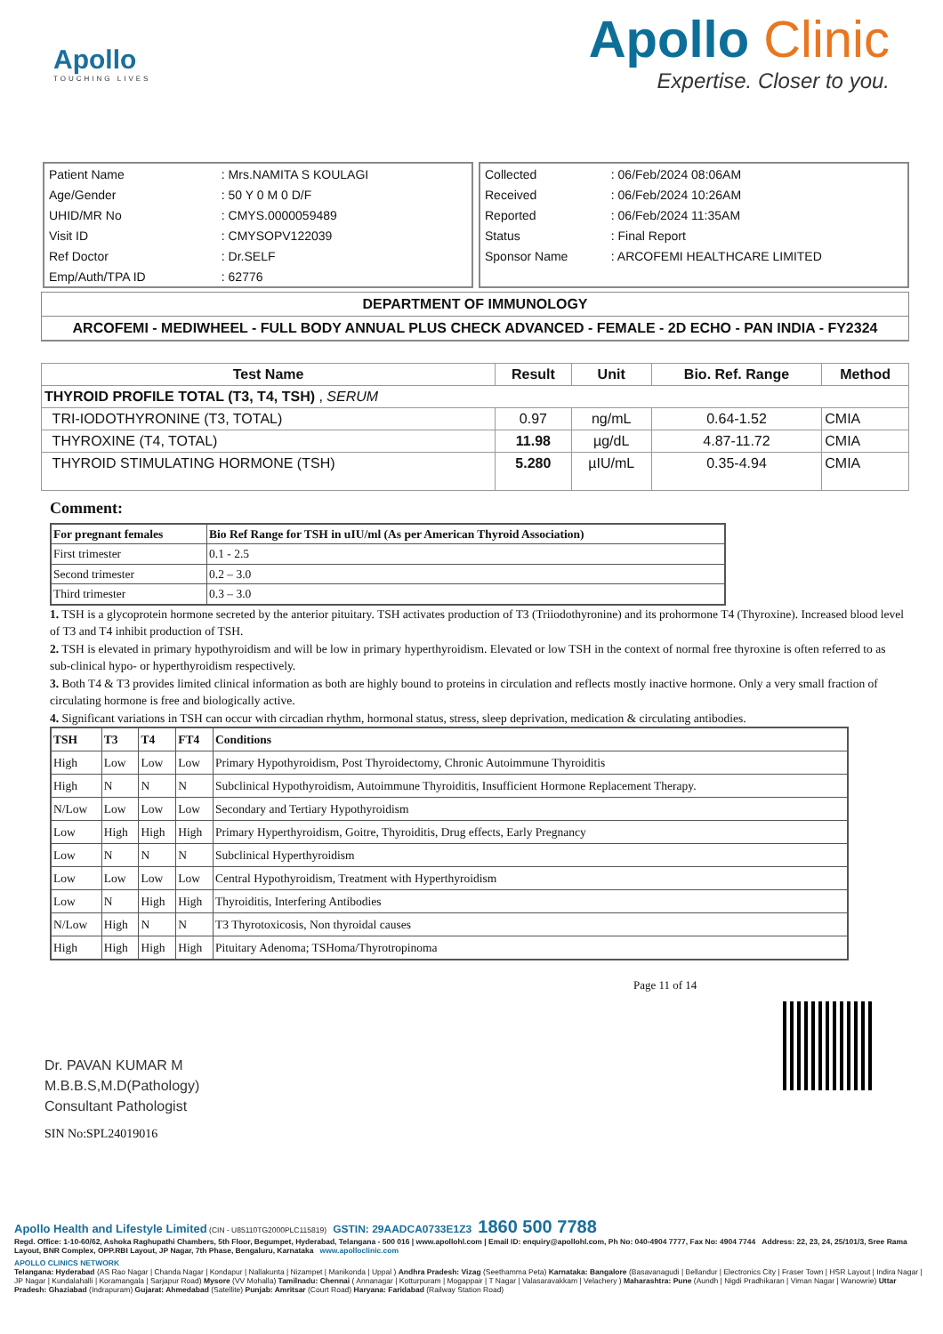Apollo
TOUCHING LIVES
Apollo Clinic
Expertise. Closer to you.
| Patient Name | : Mrs.NAMITA S KOULAGI |
| Age/Gender | : 50 Y 0 M 0 D/F |
| UHID/MR No | : CMYS.0000059489 |
| Visit ID | : CMYSOPV122039 |
| Ref Doctor | : Dr.SELF |
| Emp/Auth/TPA ID | : 62776 |
| Collected | : 06/Feb/2024 08:06AM |
| Received | : 06/Feb/2024 10:26AM |
| Reported | : 06/Feb/2024 11:35AM |
| Status | : Final Report |
| Sponsor Name | : ARCOFEMI HEALTHCARE LIMITED |
DEPARTMENT OF IMMUNOLOGY
ARCOFEMI - MEDIWHEEL - FULL BODY ANNUAL PLUS CHECK ADVANCED - FEMALE - 2D ECHO - PAN INDIA - FY2324
| Test Name | Result | Unit | Bio. Ref. Range | Method |
| --- | --- | --- | --- | --- |
| THYROID PROFILE TOTAL (T3, T4, TSH) , SERUM | | | | |
| TRI-IODOTHYRONINE (T3, TOTAL) | 0.97 | ng/mL | 0.64-1.52 | CMIA |
| THYROXINE (T4, TOTAL) | 11.98 | µg/dL | 4.87-11.72 | CMIA |
| THYROID STIMULATING HORMONE (TSH) | 5.280 | µIU/mL | 0.35-4.94 | CMIA |
Comment:
| For pregnant females | Bio Ref Range for TSH in uIU/ml (As per American Thyroid Association) |
| First trimester | 0.1 - 2.5 |
| Second trimester | 0.2 – 3.0 |
| Third trimester | 0.3 – 3.0 |
1. TSH is a glycoprotein hormone secreted by the anterior pituitary. TSH activates production of T3 (Triiodothyronine) and its prohormone T4 (Thyroxine). Increased blood level of T3 and T4 inhibit production of TSH.
2. TSH is elevated in primary hypothyroidism and will be low in primary hyperthyroidism. Elevated or low TSH in the context of normal free thyroxine is often referred to as sub-clinical hypo- or hyperthyroidism respectively.
3. Both T4 & T3 provides limited clinical information as both are highly bound to proteins in circulation and reflects mostly inactive hormone. Only a very small fraction of circulating hormone is free and biologically active.
4. Significant variations in TSH can occur with circadian rhythm, hormonal status, stress, sleep deprivation, medication & circulating antibodies.
| TSH | T3 | T4 | FT4 | Conditions |
| High | Low | Low | Low | Primary Hypothyroidism, Post Thyroidectomy, Chronic Autoimmune Thyroiditis |
| High | N | N | N | Subclinical Hypothyroidism, Autoimmune Thyroiditis, Insufficient Hormone Replacement Therapy. |
| N/Low | Low | Low | Low | Secondary and Tertiary Hypothyroidism |
| Low | High | High | High | Primary Hyperthyroidism, Goitre, Thyroiditis, Drug effects, Early Pregnancy |
| Low | N | N | N | Subclinical Hyperthyroidism |
| Low | Low | Low | Low | Central Hypothyroidism, Treatment with Hyperthyroidism |
| Low | N | High | High | Thyroiditis, Interfering Antibodies |
| N/Low | High | N | N | T3 Thyrotoxicosis, Non thyroidal causes |
| High | High | High | High | Pituitary Adenoma; TSHoma/Thyrotropinoma |
Page 11 of 14
Dr. PAVAN KUMAR M
M.B.B.S,M.D(Pathology)
Consultant Pathologist
SIN No:SPL24019016
Apollo Health and Lifestyle Limited (CIN - U85110TG2000PLC115819) GSTIN: 29AADCA0733E1Z3 1860 500 7788
Regd. Office: 1-10-60/62, Ashoka Raghupathi Chambers, 5th Floor, Begumpet, Hyderabad, Telangana - 500 016 | www.apollohl.com | Email ID: enquiry@apollohl.com, Ph No: 040-4904 7777, Fax No: 4904 7744 Address: 22, 23, 24, 25/101/3, Sree Rama Layout, BNR Complex, OPP.RBI Layout, JP Nagar, 7th Phase, Bengaluru, Karnataka www.apolloclinic.com
APOLLO CLINICS NETWORK
Telangana: Hyderabad (AS Rao Nagar | Chanda Nagar | Kondapur | Nallakunta | Nizampet | Manikonda | Uppal ) Andhra Pradesh: Vizag (Seethamma Peta) Karnataka: Bangalore (Basavanagudi | Bellandur | Electronics City | Fraser Town | HSR Layout | Indira Nagar | JP Nagar | Kundalahalli | Koramangala | Sarjapur Road) Mysore (VV Mohalla) Tamilnadu: Chennai ( Annanagar | Kotturpuram | Mogappair | T Nagar | Valasaravakkam | Velachery ) Maharashtra: Pune (Aundh | Nigdi Pradhikaran | Viman Nagar | Wanowrie) Uttar Pradesh: Ghaziabad (Indrapuram) Gujarat: Ahmedabad (Satellite) Punjab: Amritsar (Court Road) Haryana: Faridabad (Railway Station Road)